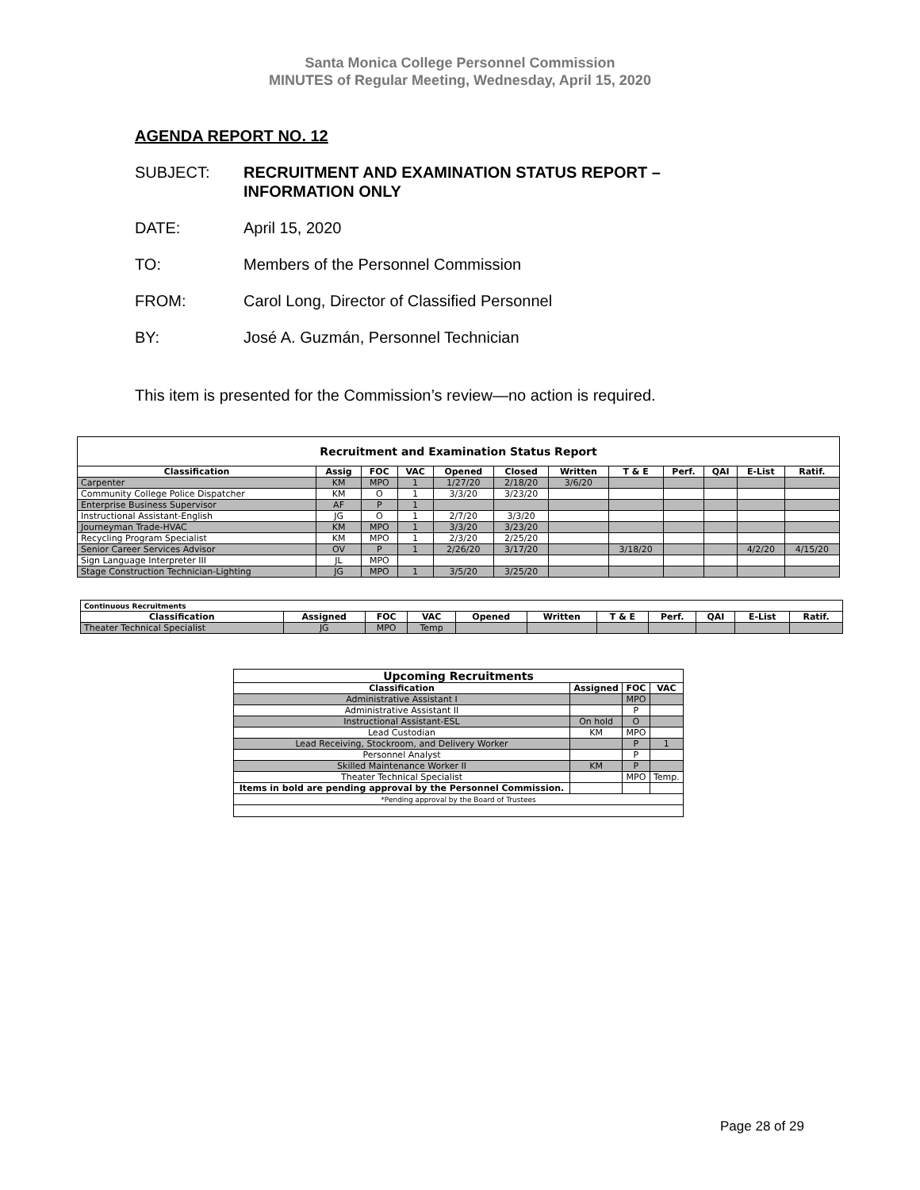Santa Monica College Personnel Commission
MINUTES of Regular Meeting, Wednesday, April 15, 2020
AGENDA REPORT NO. 12
SUBJECT: RECRUITMENT AND EXAMINATION STATUS REPORT –
INFORMATION ONLY
DATE: April 15, 2020
TO: Members of the Personnel Commission
FROM: Carol Long, Director of Classified Personnel
BY: José A. Guzmán, Personnel Technician
This item is presented for the Commission’s review—no action is required.
| Recruitment and Examination Status Report | | | | | | | | | | | |
| --- | --- | --- | --- | --- | --- | --- | --- | --- | --- | --- | --- |
| Classification | Assig | FOC | VAC | Opened | Closed | Written | T & E | Perf. | QAI | E-List | Ratif. |
| Carpenter | KM | MPO | 1 | 1/27/20 | 2/18/20 | 3/6/20 | | | | | |
| Community College Police Dispatcher | KM | O | 1 | 3/3/20 | 3/23/20 | | | | | | |
| Enterprise Business Supervisor | AF | P | 1 | | | | | | | | |
| Instructional Assistant-English | JG | O | 1 | 2/7/20 | 3/3/20 | | | | | | |
| Journeyman Trade-HVAC | KM | MPO | 1 | 3/3/20 | 3/23/20 | | | | | | |
| Recycling Program Specialist | KM | MPO | 1 | 2/3/20 | 2/25/20 | | | | | | |
| Senior Career Services Advisor | OV | P | 1 | 2/26/20 | 3/17/20 | | 3/18/20 | | | 4/2/20 | 4/15/20 |
| Sign Language Interpreter III | JL | MPO | | | | | | | | | |
| Stage Construction Technician-Lighting | JG | MPO | 1 | 3/5/20 | 3/25/20 | | | | | | |
| Continuous Recruitments | | | | | | | | | | |
| --- | --- | --- | --- | --- | --- | --- | --- | --- | --- | --- |
| Classification | Assigned | FOC | VAC | Opened | Written | T & E | Perf. | QAI | E-List | Ratif. |
| Theater Technical Specialist | JG | MPO | Temp | | | | | | | |
| Upcoming Recruitments | | | |
| --- | --- | --- | --- |
| Classification | Assigned | FOC | VAC |
| Administrative Assistant I | | MPO | |
| Administrative Assistant II | | P | |
| Instructional Assistant-ESL | On hold | O | |
| Lead Custodian | KM | MPO | |
| Lead Receiving, Stockroom, and Delivery Worker | | P | 1 |
| Personnel Analyst | | P | |
| Skilled Maintenance Worker II | KM | P | |
| Theater Technical Specialist | | MPO | Temp. |
| Items in bold are pending approval by the Personnel Commission. | | | |
| *Pending approval by the Board of Trustees | | | |
Page 28 of 29